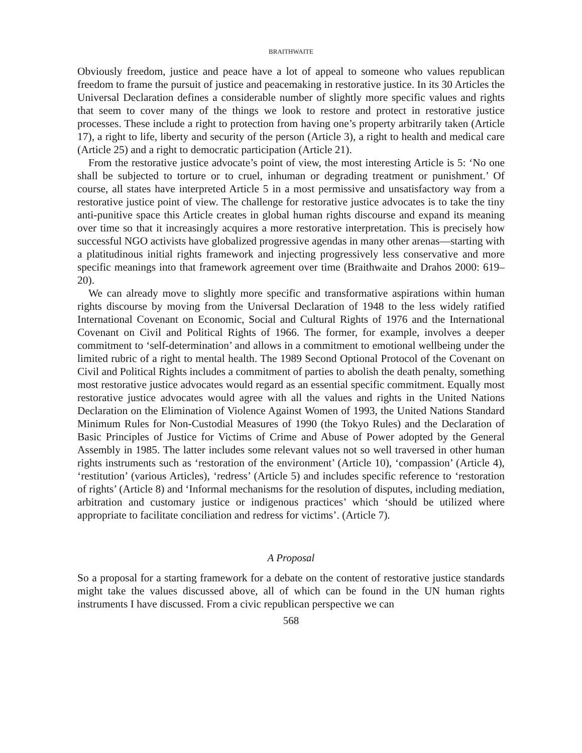BRAITHWAITE
Obviously freedom, justice and peace have a lot of appeal to someone who values republican freedom to frame the pursuit of justice and peacemaking in restorative justice. In its 30 Articles the Universal Declaration defines a considerable number of slightly more specific values and rights that seem to cover many of the things we look to restore and protect in restorative justice processes. These include a right to protection from having one’s property arbitrarily taken (Article 17), a right to life, liberty and security of the person (Article 3), a right to health and medical care (Article 25) and a right to democratic participation (Article 21).
From the restorative justice advocate’s point of view, the most interesting Article is 5: ‘No one shall be subjected to torture or to cruel, inhuman or degrading treatment or punishment.’ Of course, all states have interpreted Article 5 in a most permissive and unsatisfactory way from a restorative justice point of view. The challenge for restorative justice advocates is to take the tiny anti-punitive space this Article creates in global human rights discourse and expand its meaning over time so that it increasingly acquires a more restorative interpretation. This is precisely how successful NGO activists have globalized progressive agendas in many other arenas—starting with a platitudinous initial rights framework and injecting progressively less conservative and more specific meanings into that framework agreement over time (Braithwaite and Drahos 2000: 619–20).
We can already move to slightly more specific and transformative aspirations within human rights discourse by moving from the Universal Declaration of 1948 to the less widely ratified International Covenant on Economic, Social and Cultural Rights of 1976 and the International Covenant on Civil and Political Rights of 1966. The former, for example, involves a deeper commitment to ‘self-determination’ and allows in a commitment to emotional wellbeing under the limited rubric of a right to mental health. The 1989 Second Optional Protocol of the Covenant on Civil and Political Rights includes a commitment of parties to abolish the death penalty, something most restorative justice advocates would regard as an essential specific commitment. Equally most restorative justice advocates would agree with all the values and rights in the United Nations Declaration on the Elimination of Violence Against Women of 1993, the United Nations Standard Minimum Rules for Non-Custodial Measures of 1990 (the Tokyo Rules) and the Declaration of Basic Principles of Justice for Victims of Crime and Abuse of Power adopted by the General Assembly in 1985. The latter includes some relevant values not so well traversed in other human rights instruments such as ‘restoration of the environment’ (Article 10), ‘compassion’ (Article 4), ‘restitution’ (various Articles), ‘redress’ (Article 5) and includes specific reference to ‘restoration of rights’ (Article 8) and ‘Informal mechanisms for the resolution of disputes, including mediation, arbitration and customary justice or indigenous practices’ which ‘should be utilized where appropriate to facilitate conciliation and redress for victims’. (Article 7).
A Proposal
So a proposal for a starting framework for a debate on the content of restorative justice standards might take the values discussed above, all of which can be found in the UN human rights instruments I have discussed. From a civic republican perspective we can
568